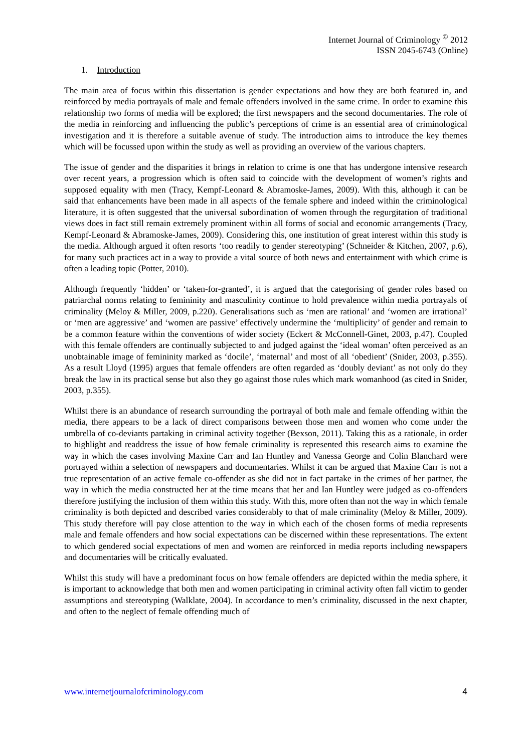Internet Journal of Criminology <sup>©</sup> 2012
ISSN 2045-6743 (Online)
1. Introduction
The main area of focus within this dissertation is gender expectations and how they are both featured in, and reinforced by media portrayals of male and female offenders involved in the same crime. In order to examine this relationship two forms of media will be explored; the first newspapers and the second documentaries. The role of the media in reinforcing and influencing the public’s perceptions of crime is an essential area of criminological investigation and it is therefore a suitable avenue of study. The introduction aims to introduce the key themes which will be focussed upon within the study as well as providing an overview of the various chapters.
The issue of gender and the disparities it brings in relation to crime is one that has undergone intensive research over recent years, a progression which is often said to coincide with the development of women’s rights and supposed equality with men (Tracy, Kempf-Leonard & Abramoske-James, 2009). With this, although it can be said that enhancements have been made in all aspects of the female sphere and indeed within the criminological literature, it is often suggested that the universal subordination of women through the regurgitation of traditional views does in fact still remain extremely prominent within all forms of social and economic arrangements (Tracy, Kempf-Leonard & Abramoske-James, 2009). Considering this, one institution of great interest within this study is the media. Although argued it often resorts ‘too readily to gender stereotyping’ (Schneider & Kitchen, 2007, p.6), for many such practices act in a way to provide a vital source of both news and entertainment with which crime is often a leading topic (Potter, 2010).
Although frequently ‘hidden’ or ‘taken-for-granted’, it is argued that the categorising of gender roles based on patriarchal norms relating to femininity and masculinity continue to hold prevalence within media portrayals of criminality (Meloy & Miller, 2009, p.220). Generalisations such as ‘men are rational’ and ‘women are irrational’ or ‘men are aggressive’ and ‘women are passive’ effectively undermine the ‘multiplicity’ of gender and remain to be a common feature within the conventions of wider society (Eckert & McConnell-Ginet, 2003, p.47). Coupled with this female offenders are continually subjected to and judged against the ‘ideal woman’ often perceived as an unobtainable image of femininity marked as ‘docile’, ‘maternal’ and most of all ‘obedient’ (Snider, 2003, p.355). As a result Lloyd (1995) argues that female offenders are often regarded as ‘doubly deviant’ as not only do they break the law in its practical sense but also they go against those rules which mark womanhood (as cited in Snider, 2003, p.355).
Whilst there is an abundance of research surrounding the portrayal of both male and female offending within the media, there appears to be a lack of direct comparisons between those men and women who come under the umbrella of co-deviants partaking in criminal activity together (Bexson, 2011). Taking this as a rationale, in order to highlight and readdress the issue of how female criminality is represented this research aims to examine the way in which the cases involving Maxine Carr and Ian Huntley and Vanessa George and Colin Blanchard were portrayed within a selection of newspapers and documentaries. Whilst it can be argued that Maxine Carr is not a true representation of an active female co-offender as she did not in fact partake in the crimes of her partner, the way in which the media constructed her at the time means that her and Ian Huntley were judged as co-offenders therefore justifying the inclusion of them within this study. With this, more often than not the way in which female criminality is both depicted and described varies considerably to that of male criminality (Meloy & Miller, 2009). This study therefore will pay close attention to the way in which each of the chosen forms of media represents male and female offenders and how social expectations can be discerned within these representations. The extent to which gendered social expectations of men and women are reinforced in media reports including newspapers and documentaries will be critically evaluated.
Whilst this study will have a predominant focus on how female offenders are depicted within the media sphere, it is important to acknowledge that both men and women participating in criminal activity often fall victim to gender assumptions and stereotyping (Walklate, 2004). In accordance to men’s criminality, discussed in the next chapter, and often to the neglect of female offending much of
www.internetjournalofcriminology.com 4